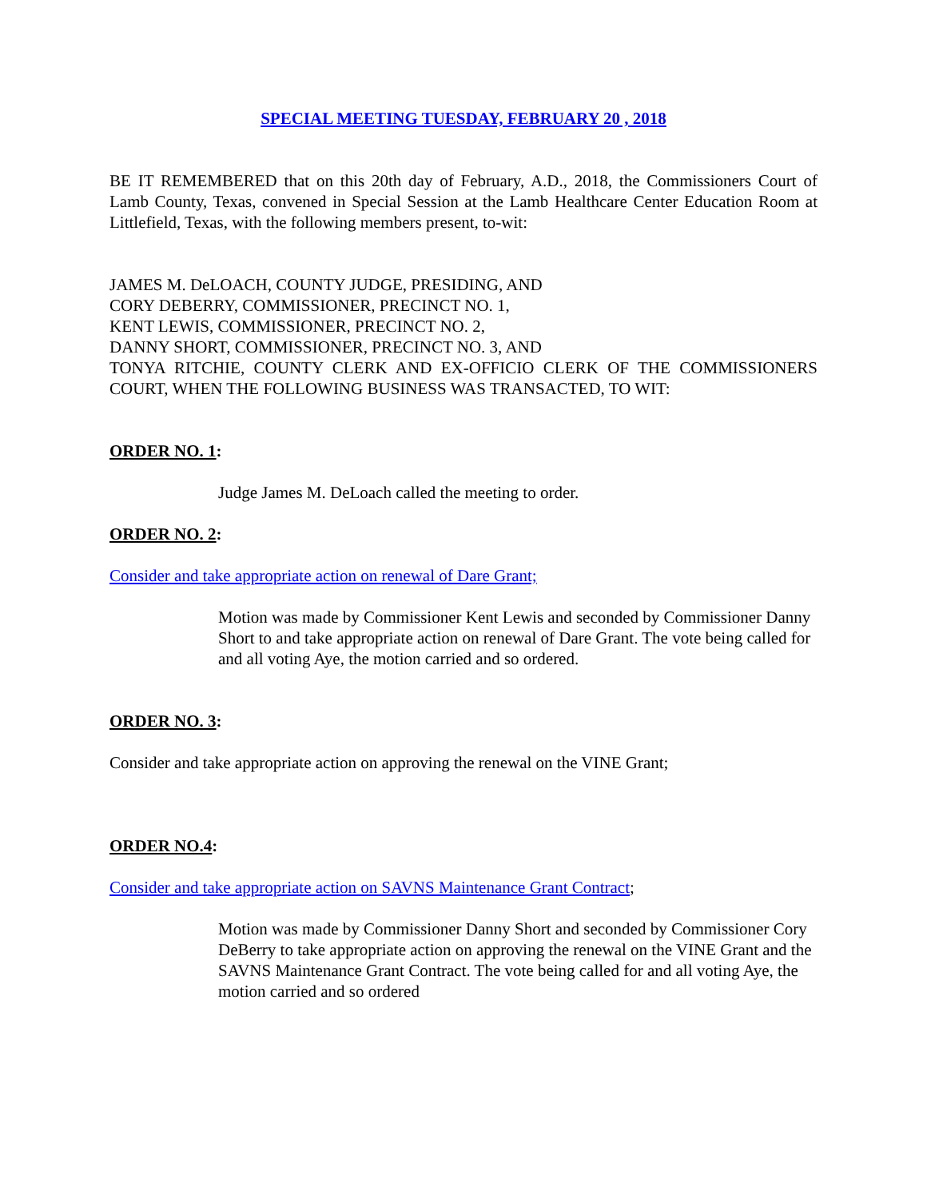SPECIAL MEETING TUESDAY, FEBRUARY 20 , 2018
BE IT REMEMBERED that on this 20th day of February, A.D., 2018, the Commissioners Court of Lamb County, Texas, convened in Special Session at the Lamb Healthcare Center Education Room at Littlefield, Texas, with the following members present, to-wit:
JAMES M. DeLOACH, COUNTY JUDGE, PRESIDING, AND
CORY DEBERRY, COMMISSIONER, PRECINCT NO. 1,
KENT LEWIS, COMMISSIONER, PRECINCT NO. 2,
DANNY SHORT, COMMISSIONER, PRECINCT NO. 3, AND
TONYA RITCHIE, COUNTY CLERK AND EX-OFFICIO CLERK OF THE COMMISSIONERS COURT, WHEN THE FOLLOWING BUSINESS WAS TRANSACTED, TO WIT:
ORDER NO. 1:
Judge James M. DeLoach called the meeting to order.
ORDER NO. 2:
Consider and take appropriate action on renewal of Dare Grant;
Motion was made by Commissioner Kent Lewis and seconded by Commissioner Danny Short to and take appropriate action on renewal of Dare Grant. The vote being called for and all voting Aye, the motion carried and so ordered.
ORDER NO. 3:
Consider and take appropriate action on approving the renewal on the VINE Grant;
ORDER NO.4:
Consider and take appropriate action on SAVNS Maintenance Grant Contract;
Motion was made by Commissioner Danny Short and seconded by Commissioner Cory DeBerry to take appropriate action on approving the renewal on the VINE Grant and the SAVNS Maintenance Grant Contract. The vote being called for and all voting Aye, the motion carried and so ordered